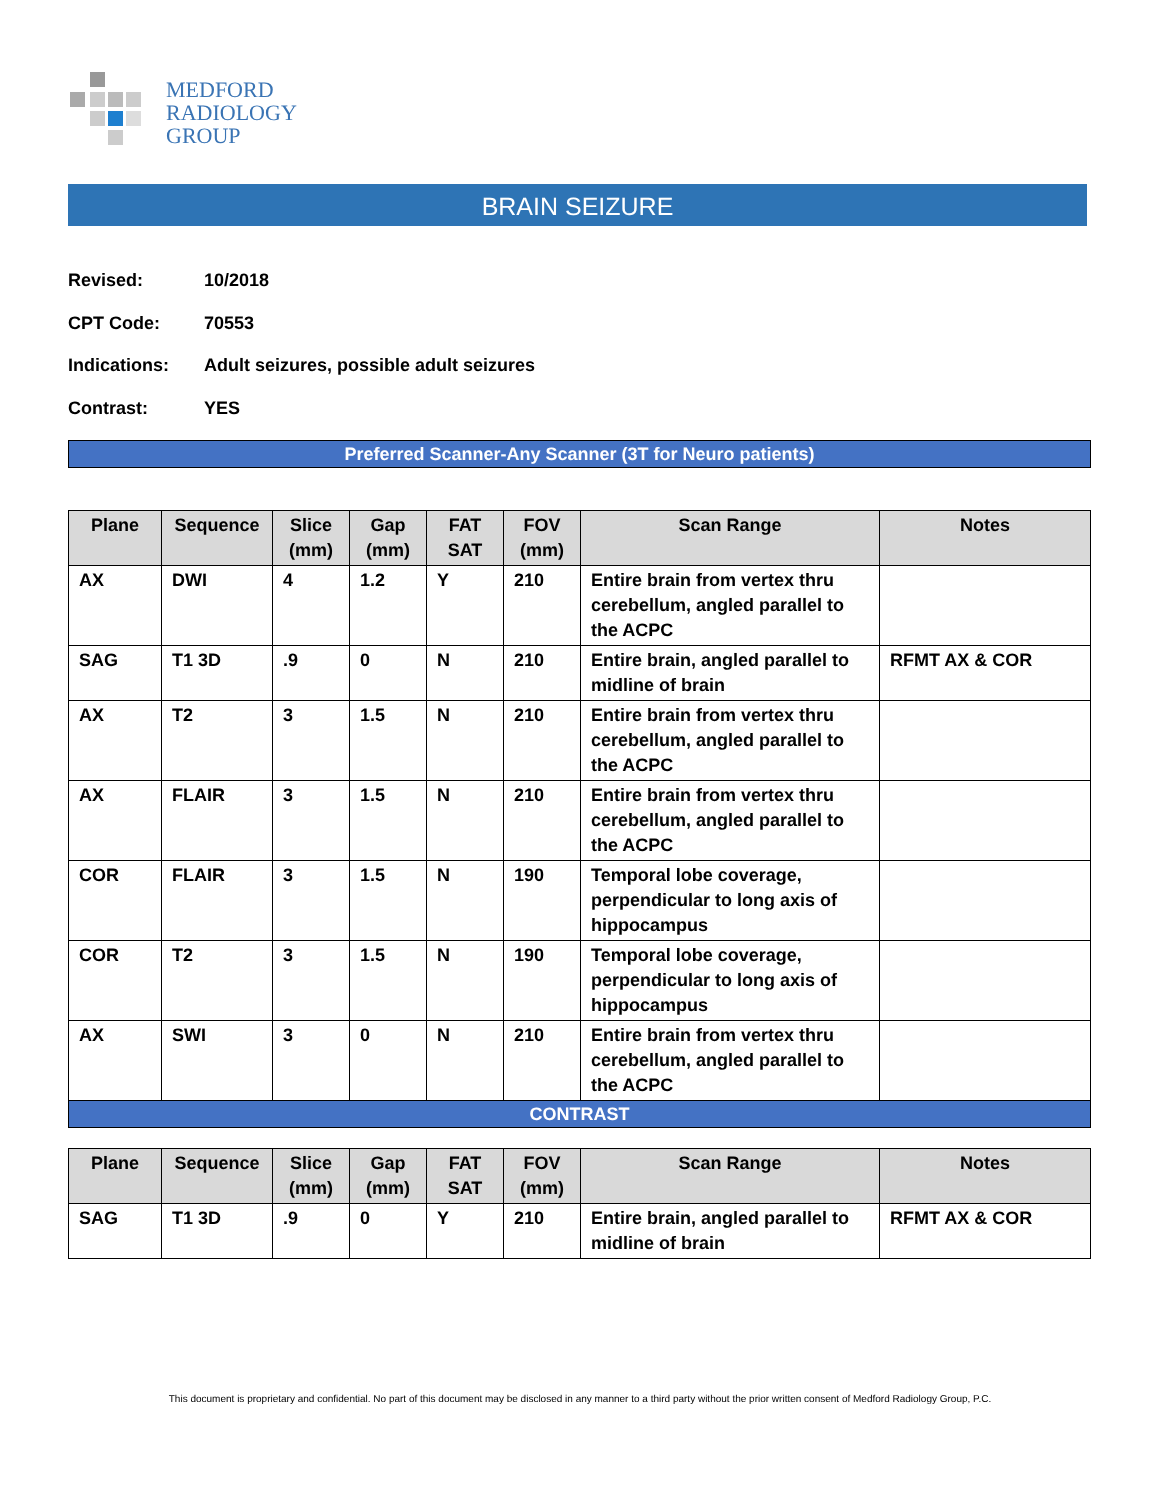MEDFORD
RADIOLOGY
GROUP
BRAIN SEIZURE
Revised: 10/2018
CPT Code: 70553
Indications: Adult seizures, possible adult seizures
Contrast: YES
Preferred Scanner-Any Scanner (3T for Neuro patients)
| Plane | Sequence | Slice (mm) | Gap (mm) | FAT SAT | FOV (mm) | Scan Range | Notes |
| --- | --- | --- | --- | --- | --- | --- | --- |
| AX | DWI | 4 | 1.2 | Y | 210 | Entire brain from vertex thru cerebellum, angled parallel to the ACPC | |
| SAG | T1 3D | .9 | 0 | N | 210 | Entire brain, angled parallel to midline of brain | RFMT AX & COR |
| AX | T2 | 3 | 1.5 | N | 210 | Entire brain from vertex thru cerebellum, angled parallel to the ACPC | |
| AX | FLAIR | 3 | 1.5 | N | 210 | Entire brain from vertex thru cerebellum, angled parallel to the ACPC | |
| COR | FLAIR | 3 | 1.5 | N | 190 | Temporal lobe coverage, perpendicular to long axis of hippocampus | |
| COR | T2 | 3 | 1.5 | N | 190 | Temporal lobe coverage, perpendicular to long axis of hippocampus | |
| AX | SWI | 3 | 0 | N | 210 | Entire brain from vertex thru cerebellum, angled parallel to the ACPC | |
| CONTRAST | | | | | | | |
| Plane | Sequence | Slice (mm) | Gap (mm) | FAT SAT | FOV (mm) | Scan Range | Notes |
| --- | --- | --- | --- | --- | --- | --- | --- |
| SAG | T1 3D | .9 | 0 | Y | 210 | Entire brain, angled parallel to midline of brain | RFMT AX & COR |
This document is proprietary and confidential. No part of this document may be disclosed in any manner to a third party without the prior written consent of Medford Radiology Group, P.C.